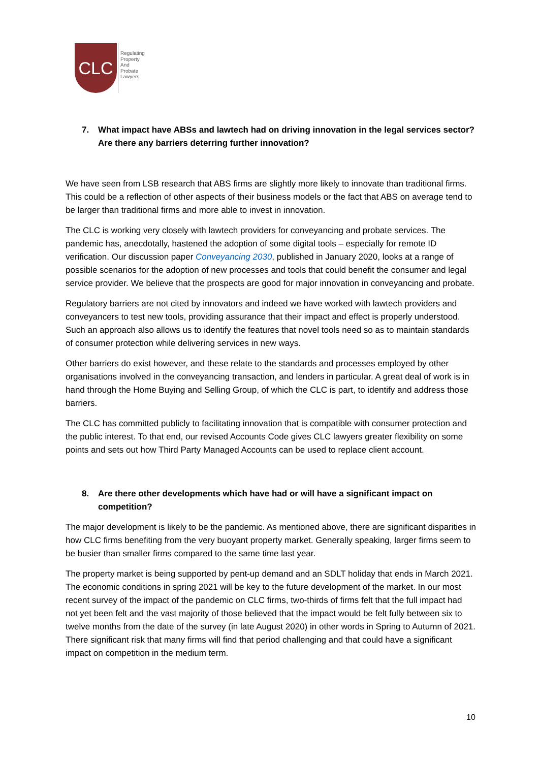CLC
Regulating
Property
And
Probate
Lawyers
7. What impact have ABSs and lawtech had on driving innovation in the legal services sector? Are there any barriers deterring further innovation?
We have seen from LSB research that ABS firms are slightly more likely to innovate than traditional firms. This could be a reflection of other aspects of their business models or the fact that ABS on average tend to be larger than traditional firms and more able to invest in innovation.
The CLC is working very closely with lawtech providers for conveyancing and probate services. The pandemic has, anecdotally, hastened the adoption of some digital tools – especially for remote ID verification. Our discussion paper Conveyancing 2030, published in January 2020, looks at a range of possible scenarios for the adoption of new processes and tools that could benefit the consumer and legal service provider. We believe that the prospects are good for major innovation in conveyancing and probate.
Regulatory barriers are not cited by innovators and indeed we have worked with lawtech providers and conveyancers to test new tools, providing assurance that their impact and effect is properly understood. Such an approach also allows us to identify the features that novel tools need so as to maintain standards of consumer protection while delivering services in new ways.
Other barriers do exist however, and these relate to the standards and processes employed by other organisations involved in the conveyancing transaction, and lenders in particular. A great deal of work is in hand through the Home Buying and Selling Group, of which the CLC is part, to identify and address those barriers.
The CLC has committed publicly to facilitating innovation that is compatible with consumer protection and the public interest. To that end, our revised Accounts Code gives CLC lawyers greater flexibility on some points and sets out how Third Party Managed Accounts can be used to replace client account.
8. Are there other developments which have had or will have a significant impact on competition?
The major development is likely to be the pandemic. As mentioned above, there are significant disparities in how CLC firms benefiting from the very buoyant property market. Generally speaking, larger firms seem to be busier than smaller firms compared to the same time last year.
The property market is being supported by pent-up demand and an SDLT holiday that ends in March 2021. The economic conditions in spring 2021 will be key to the future development of the market. In our most recent survey of the impact of the pandemic on CLC firms, two-thirds of firms felt that the full impact had not yet been felt and the vast majority of those believed that the impact would be felt fully between six to twelve months from the date of the survey (in late August 2020) in other words in Spring to Autumn of 2021. There significant risk that many firms will find that period challenging and that could have a significant impact on competition in the medium term.
10